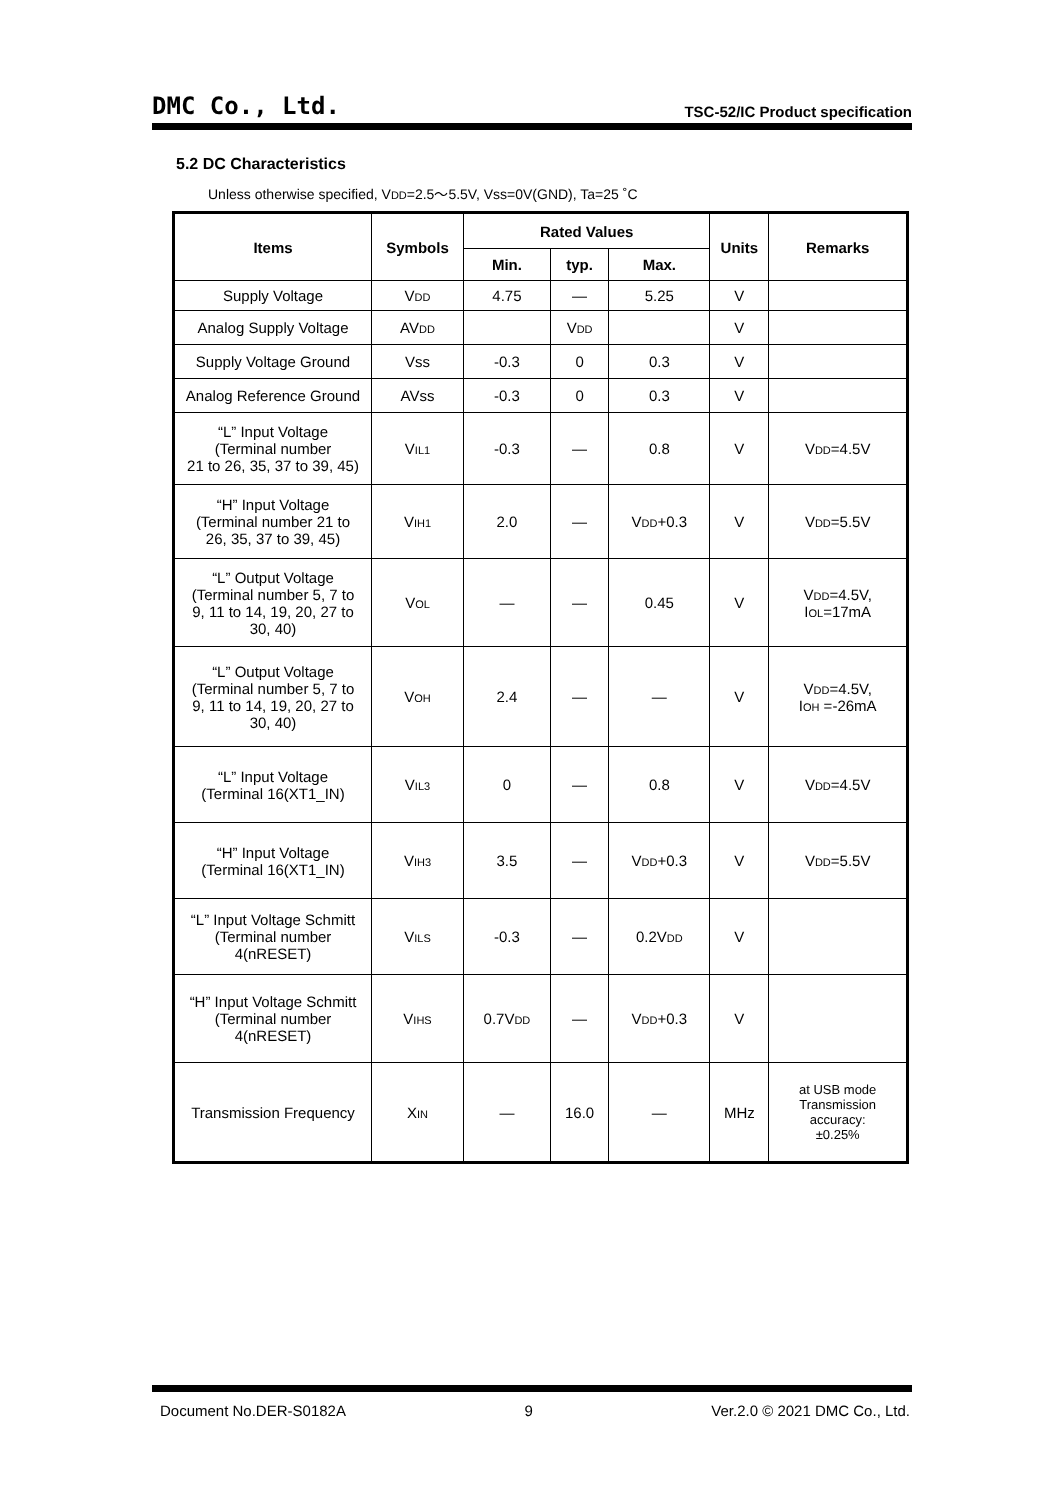DMC Co., Ltd. TSC-52/IC Product specification
5.2 DC Characteristics
Unless otherwise specified, VDD=2.5～5.5V, Vss=0V(GND), Ta=25 ˚C
| Items | Symbols | Rated Values | | | Units | Remarks |
| --- | --- | --- | --- | --- | --- | --- |
| | | Min. | typ. | Max. | | |
| Supply Voltage | V DD | 4.75 | — | 5.25 | V | |
| Analog Supply Voltage | AV DD | | V DD | | V | |
| Supply Voltage Ground | Vss | -0.3 | 0 | 0.3 | V | |
| Analog Reference Ground | AVss | -0.3 | 0 | 0.3 | V | |
| “L” Input Voltage (Terminal number 21 to 26, 35, 37 to 39, 45) | V IL1 | -0.3 | — | 0.8 | V | V DD =4.5V |
| “H” Input Voltage (Terminal number 21 to 26, 35, 37 to 39, 45) | V IH1 | 2.0 | — | V DD +0.3 | V | V DD =5.5V |
| “L” Output Voltage (Terminal number 5, 7 to 9, 11 to 14, 19, 20, 27 to 30, 40) | V OL | — | — | 0.45 | V | V DD =4.5V, I OL =17mA |
| “L” Output Voltage (Terminal number 5, 7 to 9, 11 to 14, 19, 20, 27 to 30, 40) | V OH | 2.4 | — | — | V | V DD =4.5V, I OH =-26mA |
| “L” Input Voltage (Terminal 16(XT1_IN) | V IL3 | 0 | — | 0.8 | V | V DD =4.5V |
| “H” Input Voltage (Terminal 16(XT1_IN) | V IH3 | 3.5 | — | V DD +0.3 | V | V DD =5.5V |
| “L” Input Voltage Schmitt (Terminal number 4(nRESET) | V ILS | -0.3 | — | 0.2V DD | V | |
| “H” Input Voltage Schmitt (Terminal number 4(nRESET) | V IHS | 0.7V DD | — | V DD +0.3 | V | |
| Transmission Frequency | X IN | — | 16.0 | — | MHz | at USB mode Transmission accuracy: ±0.25% |
Document No.DER-S0182A 9 Ver.2.0 © 2021 DMC Co., Ltd.